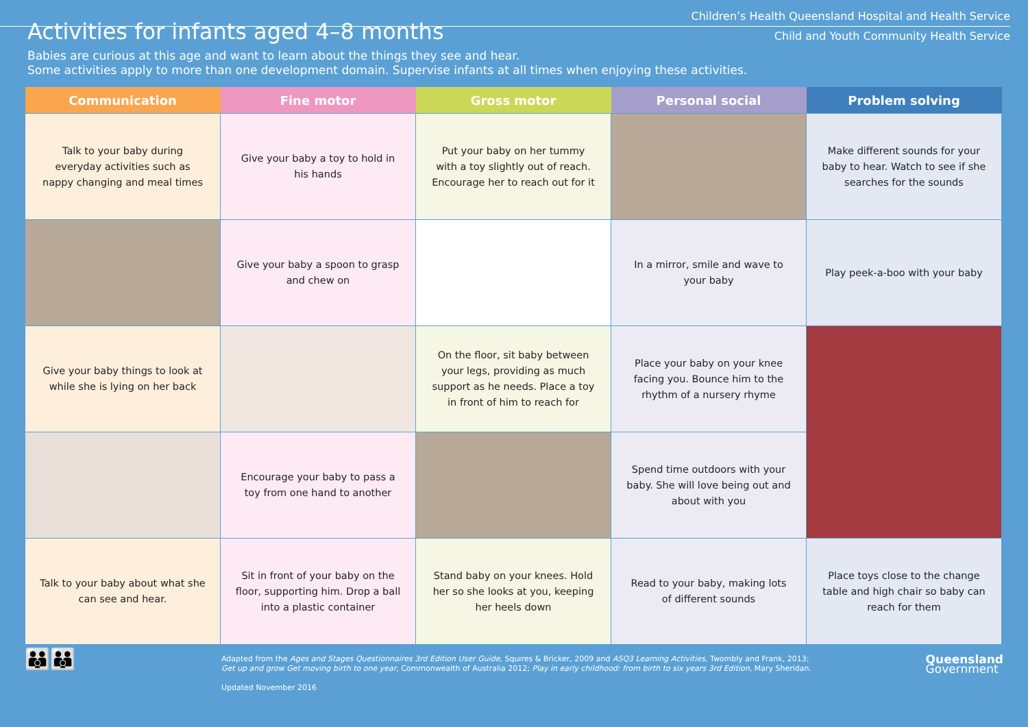Children’s Health Queensland Hospital and Health Service
Child and Youth Community Health Service
Activities for infants aged 4–8 months
Babies are curious at this age and want to learn about the things they see and hear.
Some activities apply to more than one development domain. Supervise infants at all times when enjoying these activities.
| Communication | Fine motor | Gross motor | Personal social | Problem solving |
| --- | --- | --- | --- | --- |
| Talk to your baby during everyday activities such as nappy changing and meal times | Give your baby a toy to hold in his hands | Put your baby on her tummy with a toy slightly out of reach. Encourage her to reach out for it | | Make different sounds for your baby to hear. Watch to see if she searches for the sounds |
| | Give your baby a spoon to grasp and chew on | | In a mirror, smile and wave to your baby | Play peek-a-boo with your baby |
| Give your baby things to look at while she is lying on her back | | On the floor, sit baby between your legs, providing as much support as he needs. Place a toy in front of him to reach for | Place your baby on your knee facing you. Bounce him to the rhythm of a nursery rhyme | |
| | Encourage your baby to pass a toy from one hand to another | | Spend time outdoors with your baby. She will love being out and about with you | |
| Talk to your baby about what she can see and hear. | Sit in front of your baby on the floor, supporting him. Drop a ball into a plastic container | Stand baby on your knees. Hold her so she looks at you, keeping her heels down | Read to your baby, making lots of different sounds | Place toys close to the change table and high chair so baby can reach for them |
👪👪
Adapted from the Ages and Stages Questionnaires 3rd Edition User Guide, Squires & Bricker, 2009 and ASQ3 Learning Activities, Twombly and Frank, 2013;
Get up and grow Get moving birth to one year, Commonwealth of Australia 2012; Play in early childhood: from birth to six years 3rd Edition, Mary Sheridan.
Updated November 2016
Queensland
Government